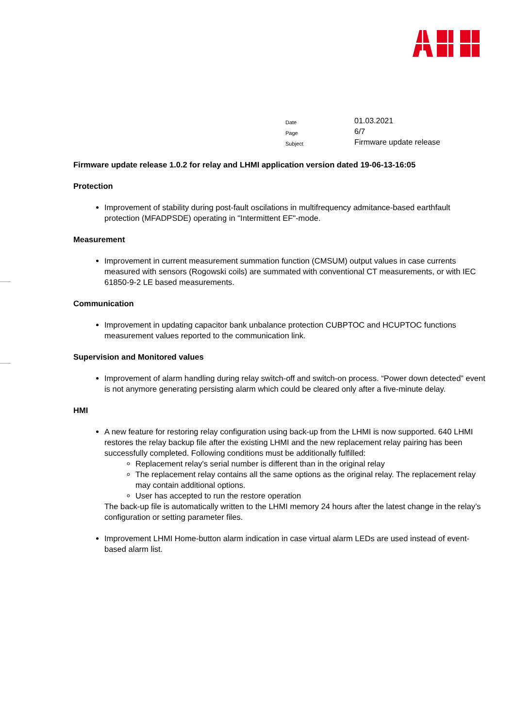| Date | 01.03.2021 |
| Page | 6/7 |
| Subject | Firmware update release |
Firmware update release 1.0.2 for relay and LHMI application version dated 19-06-13-16:05
Protection
Improvement of stability during post-fault oscilations in multifrequency admitance-based earthfault protection (MFADPSDE) operating in "Intermittent EF"-mode.
Measurement
Improvement in current measurement summation function (CMSUM) output values in case currents measured with sensors (Rogowski coils) are summated with conventional CT measurements, or with IEC 61850-9-2 LE based measurements.
Communication
Improvement in updating capacitor bank unbalance protection CUBPTOC and HCUPTOC functions measurement values reported to the communication link.
Supervision and Monitored values
Improvement of alarm handling during relay switch-off and switch-on process. “Power down detected” event is not anymore generating persisting alarm which could be cleared only after a five-minute delay.
HMI
A new feature for restoring relay configuration using back-up from the LHMI is now supported. 640 LHMI restores the relay backup file after the existing LHMI and the new replacement relay pairing has been successfully completed. Following conditions must be additionally fulfilled:
Replacement relay's serial number is different than in the original relay
The replacement relay contains all the same options as the original relay. The replacement relay may contain additional options.
User has accepted to run the restore operation
The back-up file is automatically written to the LHMI memory 24 hours after the latest change in the relay’s configuration or setting parameter files.
Improvement LHMI Home-button alarm indication in case virtual alarm LEDs are used instead of event-based alarm list.